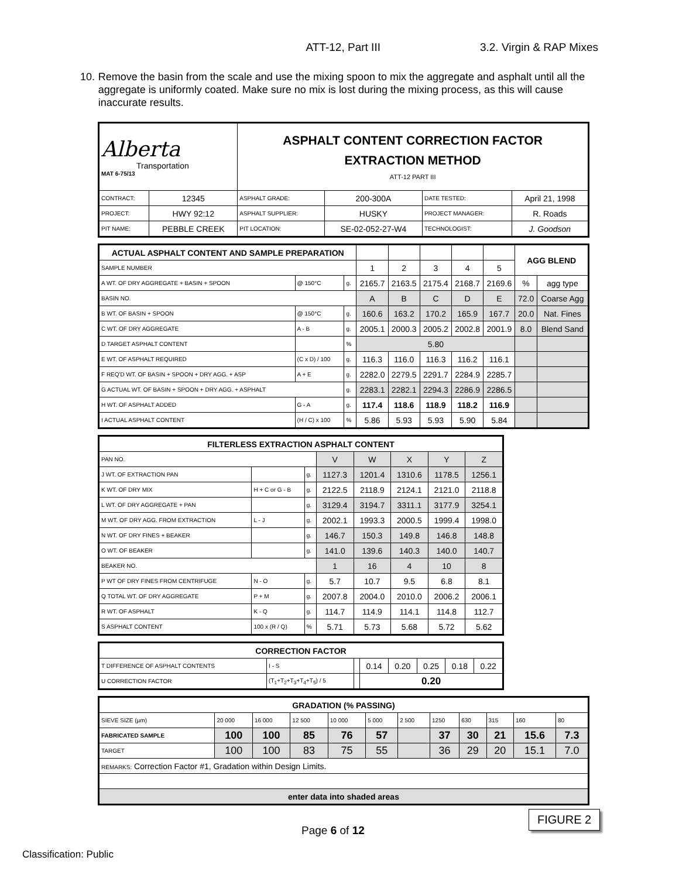ATT-12, Part III 3.2. Virgin & RAP Mixes
10. Remove the basin from the scale and use the mixing spoon to mix the aggregate and asphalt until all the aggregate is uniformly coated. Make sure no mix is lost during the mixing process, as this will cause inaccurate results.
| Alberta Transportation MAT 6-75/13 | | ASPHALT CONTENT CORRECTION FACTOR EXTRACTION METHOD ATT-12 PART III | | | |
| CONTRACT: | 12345 | ASPHALT GRADE: | 200-300A | DATE TESTED: | April 21, 1998 |
| PROJECT: | HWY 92:12 | ASPHALT SUPPLIER: | HUSKY | PROJECT MANAGER: | R. Roads |
| PIT NAME: | PEBBLE CREEK | PIT LOCATION: | SE-02-052-27-W4 | TECHNOLOGIST: | J. Goodson |
| ACTUAL ASPHALT CONTENT AND SAMPLE PREPARATION | | | | | | | | AGG BLEND | |
| --- | --- | --- | --- | --- | --- | --- | --- | --- | --- |
| SAMPLE NUMBER | | | 1 | 2 | 3 | 4 | 5 | | |
| A WT. OF DRY AGGREGATE + BASIN + SPOON | @ 150°C | g. | 2165.7 | 2163.5 | 2175.4 | 2168.7 | 2169.6 | % | agg type |
| BASIN NO. | | | A | B | C | D | E | 72.0 | Coarse Agg |
| B WT. OF BASIN + SPOON | @ 150°C | g. | 160.6 | 163.2 | 170.2 | 165.9 | 167.7 | 20.0 | Nat. Fines |
| C WT. OF DRY AGGREGATE | A - B | g. | 2005.1 | 2000.3 | 2005.2 | 2002.8 | 2001.9 | 8.0 | Blend Sand |
| D TARGET ASPHALT CONTENT | | % | 5.80 | | | | | | |
| E WT. OF ASPHALT REQUIRED | (C x D) / 100 | g. | 116.3 | 116.0 | 116.3 | 116.2 | 116.1 | | |
| F REQ'D WT. OF BASIN + SPOON + DRY AGG. + ASP | A + E | g. | 2282.0 | 2279.5 | 2291.7 | 2284.9 | 2285.7 | | |
| G ACTUAL WT. OF BASIN + SPOON + DRY AGG. + ASPHALT | | g. | 2283.1 | 2282.1 | 2294.3 | 2286.9 | 2286.5 | | |
| H WT. OF ASPHALT ADDED | G - A | g. | 117.4 | 118.6 | 118.9 | 118.2 | 116.9 | | |
| I ACTUAL ASPHALT CONTENT | (H / C) x 100 | % | 5.86 | 5.93 | 5.93 | 5.90 | 5.84 | | |
| FILTERLESS EXTRACTION ASPHALT CONTENT | | | | | | | |
| --- | --- | --- | --- | --- | --- | --- | --- |
| PAN NO. | | | V | W | X | Y | Z |
| J WT. OF EXTRACTION PAN | | g. | 1127.3 | 1201.4 | 1310.6 | 1178.5 | 1256.1 |
| K WT. OF DRY MIX | H + C or G - B | g. | 2122.5 | 2118.9 | 2124.1 | 2121.0 | 2118.8 |
| L WT. OF DRY AGGREGATE + PAN | | g. | 3129.4 | 3194.7 | 3311.1 | 3177.9 | 3254.1 |
| M WT. OF DRY AGG. FROM EXTRACTION | L - J | g. | 2002.1 | 1993.3 | 2000.5 | 1999.4 | 1998.0 |
| N WT. OF DRY FINES + BEAKER | | g. | 146.7 | 150.3 | 149.8 | 146.8 | 148.8 |
| O WT. OF BEAKER | | g. | 141.0 | 139.6 | 140.3 | 140.0 | 140.7 |
| BEAKER NO. | | | 1 | 16 | 4 | 10 | 8 |
| P WT OF DRY FINES FROM CENTRIFUGE | N - O | g. | 5.7 | 10.7 | 9.5 | 6.8 | 8.1 |
| Q TOTAL WT. OF DRY AGGREGATE | P + M | g. | 2007.8 | 2004.0 | 2010.0 | 2006.2 | 2006.1 |
| R WT. OF ASPHALT | K - Q | g. | 114.7 | 114.9 | 114.1 | 114.8 | 112.7 |
| S ASPHALT CONTENT | 100 x (R / Q) | % | 5.71 | 5.73 | 5.68 | 5.72 | 5.62 |
| CORRECTION FACTOR | | | | | | | |
| --- | --- | --- | --- | --- | --- | --- | --- |
| T DIFFERENCE OF ASPHALT CONTENTS | I - S | | 0.14 | 0.20 | 0.25 | 0.18 | 0.22 |
| U CORRECTION FACTOR | (T<sub>1</sub>+T<sub>2</sub>+T<sub>3</sub>+T<sub>4</sub>+T<sub>5</sub>) / 5 | | 0.20 | | | | |
| GRADATION (% PASSING) | | | | | | | | | | | |
| --- | --- | --- | --- | --- | --- | --- | --- | --- | --- | --- | --- |
| SIEVE SIZE (µm) | 20 000 | 16 000 | 12 500 | 10 000 | 5 000 | 2 500 | 1250 | 630 | 315 | 160 | 80 |
| FABRICATED SAMPLE | 100 | 100 | 85 | 76 | 57 | | 37 | 30 | 21 | 15.6 | 7.3 |
| TARGET | 100 | 100 | 83 | 75 | 55 | | 36 | 29 | 20 | 15.1 | 7.0 |
| REMARKS: Correction Factor #1, Gradation within Design Limits. | | | | | | | | | | | |
| enter data into shaded areas | | | | | | | | | | | |
FIGURE 2
Page 6 of 12
Classification: Public